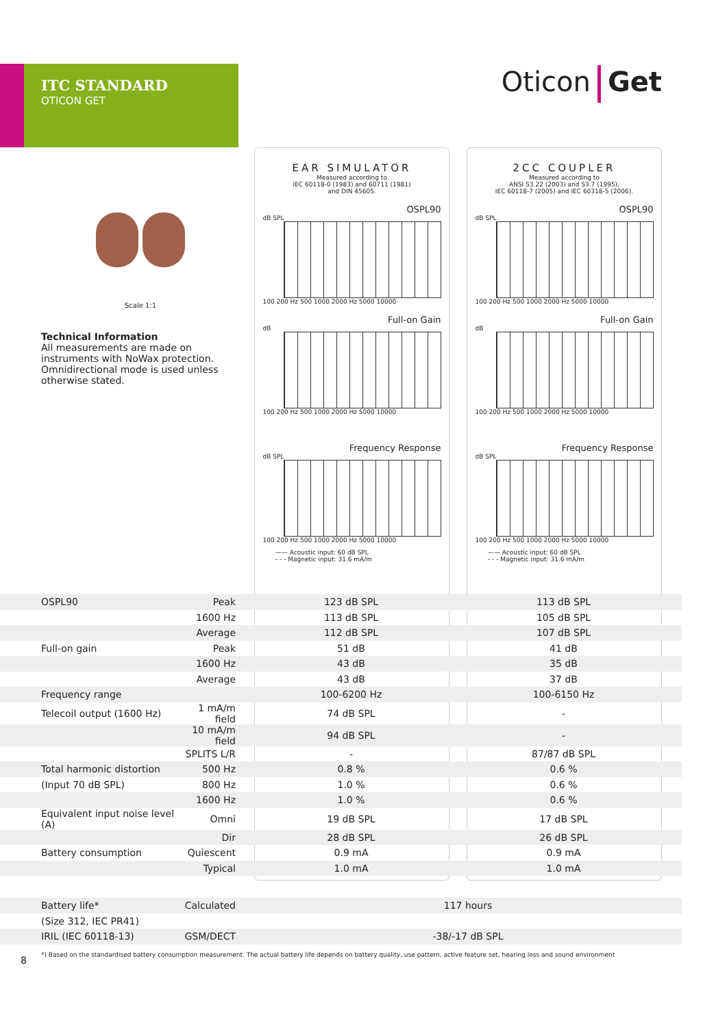ITC STANDARD
OTICON GET
Oticon Get
Scale 1:1
Technical Information
All measurements are made on instruments with NoWax protection. Omnidirectional mode is used unless otherwise stated.
EAR SIMULATOR
Measured according to
IEC 60118-0 (1983) and 60711 (1981)
and DIN 45605.
OSPL90
dB SPL
100 200 Hz 500 1000 2000 Hz 5000 10000
Full-on Gain
dB
100 200 Hz 500 1000 2000 Hz 5000 10000
Frequency Response
dB SPL
100 200 Hz 500 1000 2000 Hz 5000 10000
—— Acoustic input: 60 dB SPL
- - - Magnetic input: 31.6 mA/m
2CC COUPLER
Measured according to
ANSI S3.22 (2003) and S3.7 (1995),
IEC 60118-7 (2005) and IEC 60318-5 (2006).
OSPL90
dB SPL
100 200 Hz 500 1000 2000 Hz 5000 10000
Full-on Gain
dB
100 200 Hz 500 1000 2000 Hz 5000 10000
Frequency Response
dB SPL
100 200 Hz 500 1000 2000 Hz 5000 10000
—— Acoustic input: 60 dB SPL
- - - Magnetic input: 31.6 mA/m
| OSPL90 | Peak | 123 dB SPL | | 113 dB SPL | |
| | 1600 Hz | 113 dB SPL | | 105 dB SPL | |
| | Average | 112 dB SPL | | 107 dB SPL | |
| Full-on gain | Peak | 51 dB | | 41 dB | |
| | 1600 Hz | 43 dB | | 35 dB | |
| | Average | 43 dB | | 37 dB | |
| Frequency range | | 100-6200 Hz | | 100-6150 Hz | |
| Telecoil output (1600 Hz) | 1 mA/m field | 74 dB SPL | | - | |
| | 10 mA/m field | 94 dB SPL | | - | |
| | SPLITS L/R | - | | 87/87 dB SPL | |
| Total harmonic distortion | 500 Hz | 0.8 % | | 0.6 % | |
| (Input 70 dB SPL) | 800 Hz | 1.0 % | | 0.6 % | |
| | 1600 Hz | 1.0 % | | 0.6 % | |
| Equivalent input noise level (A) | Omni | 19 dB SPL | | 17 dB SPL | |
| | Dir | 28 dB SPL | | 26 dB SPL | |
| Battery consumption | Quiescent | 0.9 mA | | 0.9 mA | |
| | Typical | 1.0 mA | | 1.0 mA | |
| Battery life* | Calculated | 117 hours |
| (Size 312, IEC PR41) | | |
| IRIL (IEC 60118-13) | GSM/DECT | -38/-17 dB SPL |
8
*) Based on the standardised battery consumption measurement. The actual battery life depends on battery quality, use pattern, active feature set, hearing loss and sound environment